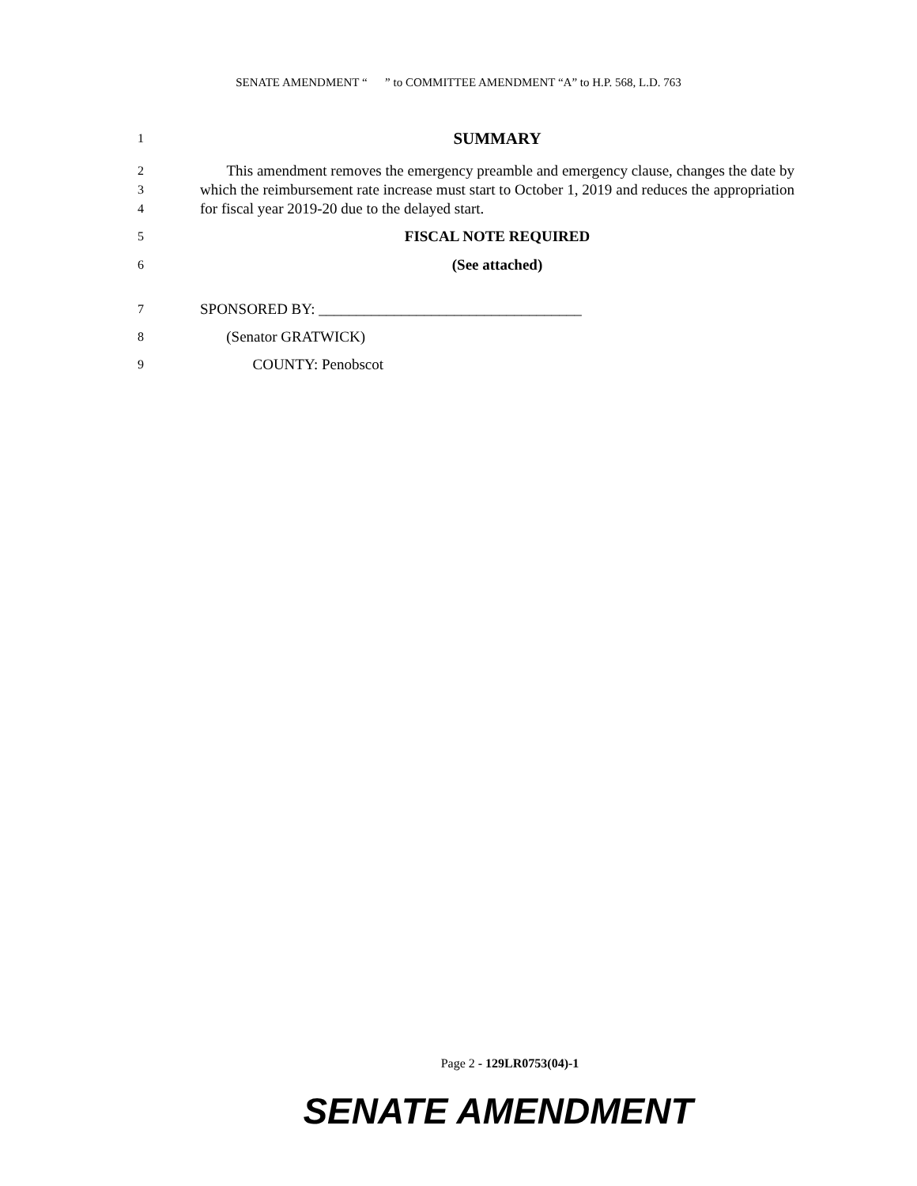SENATE AMENDMENT “ ” to COMMITTEE AMENDMENT “A” to H.P. 568, L.D. 763
1 SUMMARY
2
3
4 This amendment removes the emergency preamble and emergency clause, changes the date by which the reimbursement rate increase must start to October 1, 2019 and reduces the appropriation for fiscal year 2019-20 due to the delayed start.
5 FISCAL NOTE REQUIRED
6 (See attached)
7 SPONSORED BY: ___________________________________
8 (Senator GRATWICK)
9 COUNTY: Penobscot
Page 2 - 129LR0753(04)-1
SENATE AMENDMENT